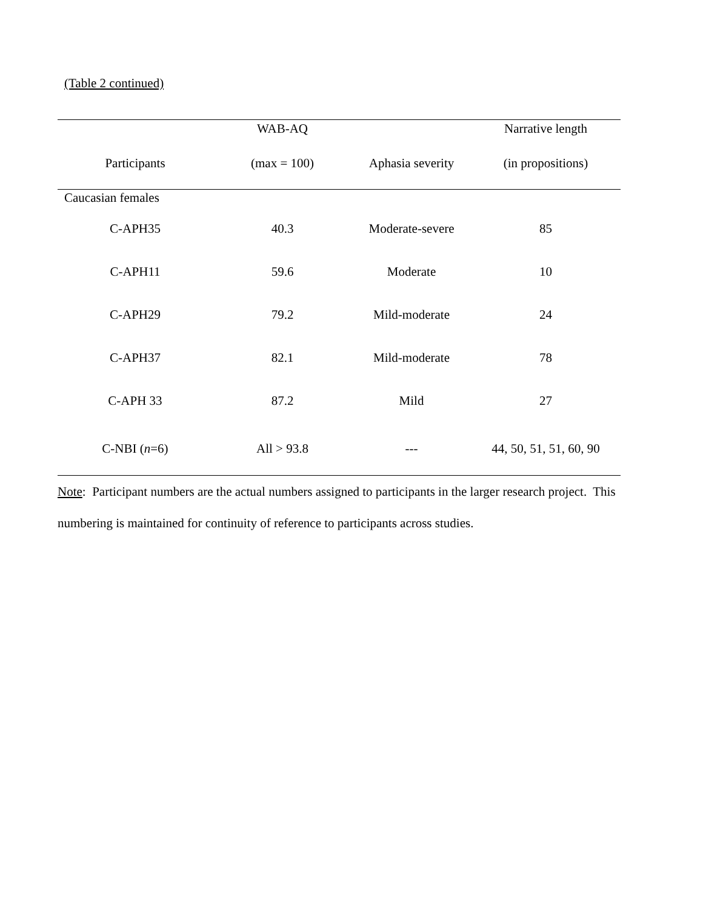(Table 2 continued)
| | WAB-AQ | | Narrative length |
| --- | --- | --- | --- |
| Participants | (max = 100) | Aphasia severity | (in propositions) |
| Caucasian females | | | |
| C-APH35 | 40.3 | Moderate-severe | 85 |
| C-APH11 | 59.6 | Moderate | 10 |
| C-APH29 | 79.2 | Mild-moderate | 24 |
| C-APH37 | 82.1 | Mild-moderate | 78 |
| C-APH 33 | 87.2 | Mild | 27 |
| C-NBI ( n =6) | All > 93.8 | --- | 44, 50, 51, 51, 60, 90 |
Note: Participant numbers are the actual numbers assigned to participants in the larger research project. This numbering is maintained for continuity of reference to participants across studies.